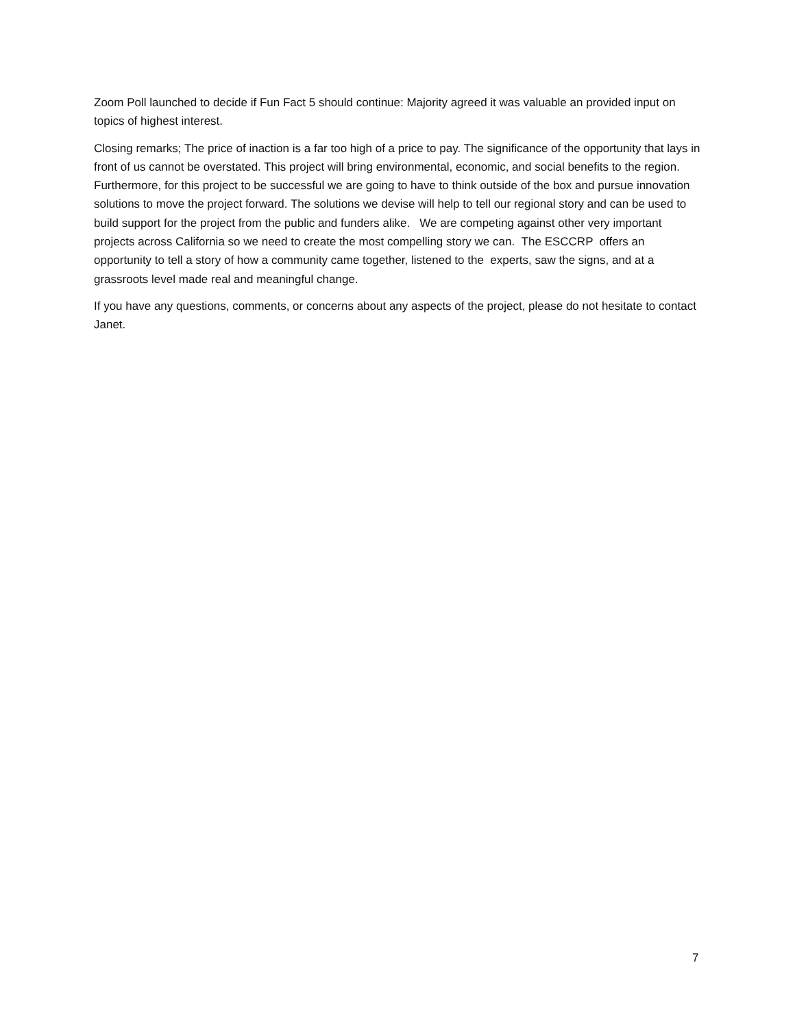Zoom Poll launched to decide if Fun Fact 5 should continue: Majority agreed it was valuable an provided input on topics of highest interest.
Closing remarks; The price of inaction is a far too high of a price to pay. The significance of the opportunity that lays in front of us cannot be overstated. This project will bring environmental, economic, and social benefits to the region. Furthermore, for this project to be successful we are going to have to think outside of the box and pursue innovation solutions to move the project forward. The solutions we devise will help to tell our regional story and can be used to build support for the project from the public and funders alike. We are competing against other very important projects across California so we need to create the most compelling story we can. The ESCCRP offers an opportunity to tell a story of how a community came together, listened to the experts, saw the signs, and at a grassroots level made real and meaningful change.
If you have any questions, comments, or concerns about any aspects of the project, please do not hesitate to contact Janet.
7